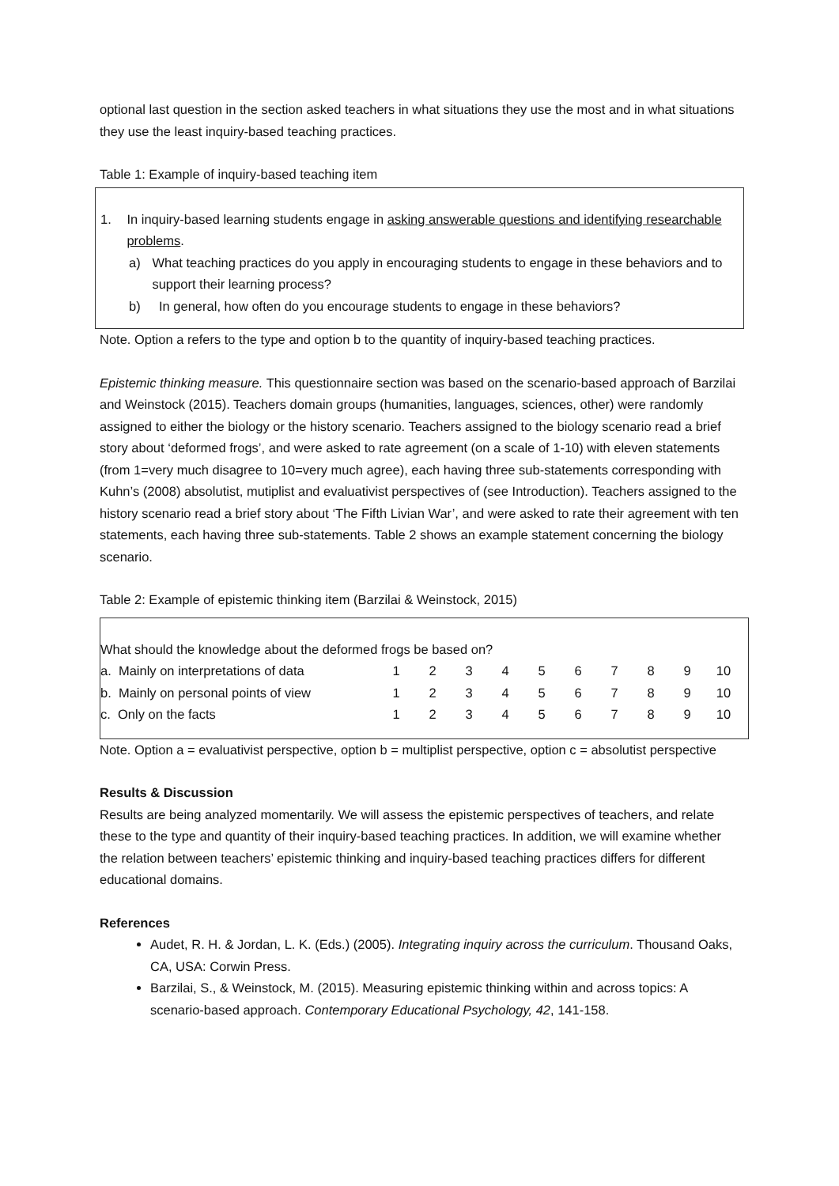optional last question in the section asked teachers in what situations they use the most and in what situations they use the least inquiry-based teaching practices.
Table 1: Example of inquiry-based teaching item
1. In inquiry-based learning students engage in asking answerable questions and identifying researchable problems.
a) What teaching practices do you apply in encouraging students to engage in these behaviors and to support their learning process?
b) In general, how often do you encourage students to engage in these behaviors?
Note. Option a refers to the type and option b to the quantity of inquiry-based teaching practices.
Epistemic thinking measure. This questionnaire section was based on the scenario-based approach of Barzilai and Weinstock (2015). Teachers domain groups (humanities, languages, sciences, other) were randomly assigned to either the biology or the history scenario. Teachers assigned to the biology scenario read a brief story about ‘deformed frogs’, and were asked to rate agreement (on a scale of 1-10) with eleven statements (from 1=very much disagree to 10=very much agree), each having three sub-statements corresponding with Kuhn’s (2008) absolutist, mutiplist and evaluativist perspectives of (see Introduction). Teachers assigned to the history scenario read a brief story about ‘The Fifth Livian War’, and were asked to rate their agreement with ten statements, each having three sub-statements. Table 2 shows an example statement concerning the biology scenario.
Table 2: Example of epistemic thinking item (Barzilai & Weinstock, 2015)
| What should the knowledge about the deformed frogs be based on? | | | | | | | | | | |
| a. Mainly on interpretations of data | 1 | 2 | 3 | 4 | 5 | 6 | 7 | 8 | 9 | 10 |
| b. Mainly on personal points of view | 1 | 2 | 3 | 4 | 5 | 6 | 7 | 8 | 9 | 10 |
| c. Only on the facts | 1 | 2 | 3 | 4 | 5 | 6 | 7 | 8 | 9 | 10 |
Note. Option a = evaluativist perspective, option b = multiplist perspective, option c = absolutist perspective
Results & Discussion
Results are being analyzed momentarily. We will assess the epistemic perspectives of teachers, and relate these to the type and quantity of their inquiry-based teaching practices. In addition, we will examine whether the relation between teachers’ epistemic thinking and inquiry-based teaching practices differs for different educational domains.
References
Audet, R. H. & Jordan, L. K. (Eds.) (2005). Integrating inquiry across the curriculum. Thousand Oaks, CA, USA: Corwin Press.
Barzilai, S., & Weinstock, M. (2015). Measuring epistemic thinking within and across topics: A scenario-based approach. Contemporary Educational Psychology, 42, 141-158.